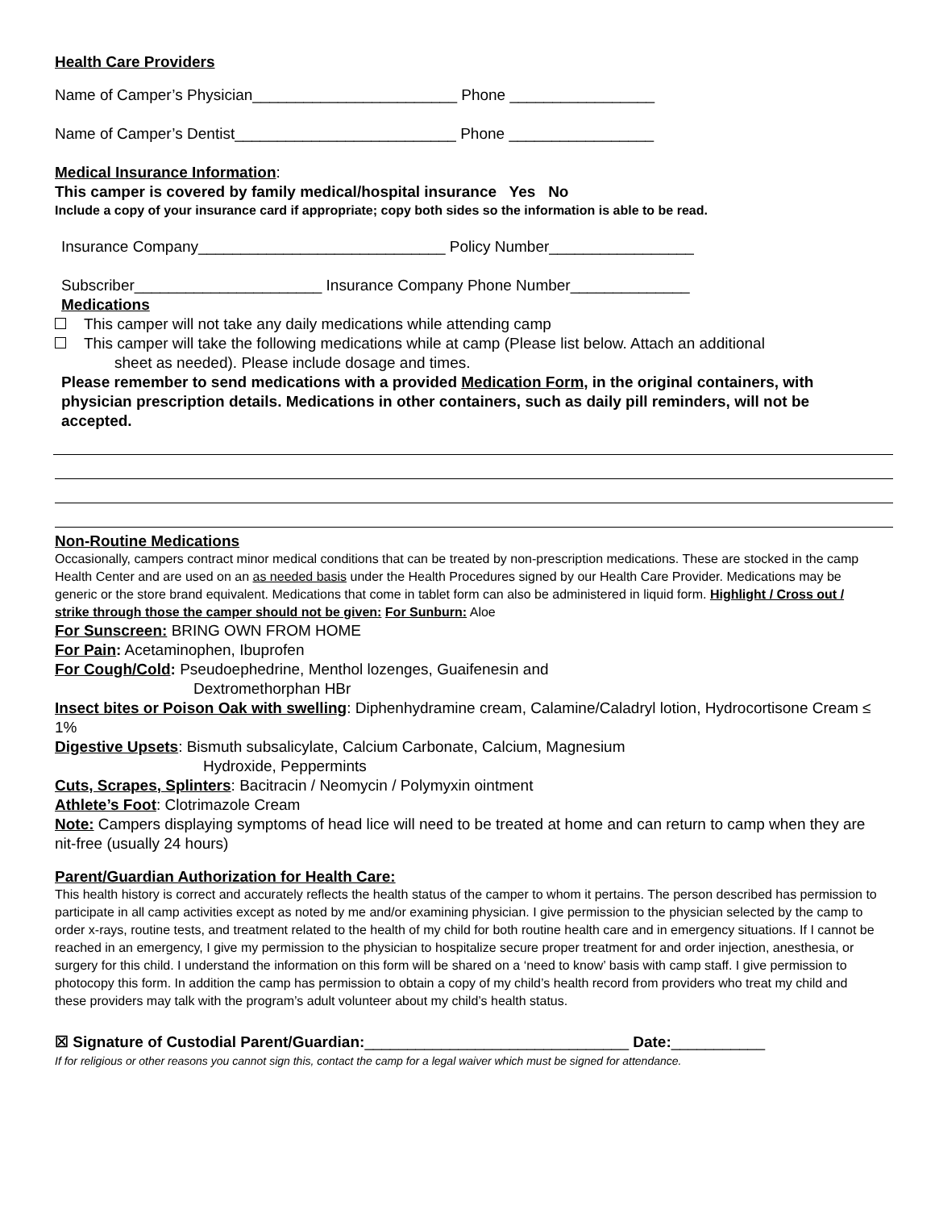Health Care Providers
Name of Camper’s Physician________________________ Phone _________________
Name of Camper’s Dentist__________________________ Phone _________________
Medical Insurance Information:
This camper is covered by family medical/hospital insurance Yes No
Include a copy of your insurance card if appropriate; copy both sides so the information is able to be read.
Insurance Company_____________________________ Policy Number_________________
Subscriber______________________ Insurance Company Phone Number______________
Medications
This camper will not take any daily medications while attending camp
This camper will take the following medications while at camp (Please list below. Attach an additional
sheet as needed). Please include dosage and times.
Please remember to send medications with a provided Medication Form, in the original containers, with physician prescription details. Medications in other containers, such as daily pill reminders, will not be accepted.
Non-Routine Medications
Occasionally, campers contract minor medical conditions that can be treated by non-prescription medications. These are stocked in the camp Health Center and are used on an as needed basis under the Health Procedures signed by our Health Care Provider. Medications may be generic or the store brand equivalent. Medications that come in tablet form can also be administered in liquid form. Highlight / Cross out / strike through those the camper should not be given: For Sunburn: Aloe
For Sunscreen: BRING OWN FROM HOME
For Pain: Acetaminophen, Ibuprofen
For Cough/Cold: Pseudoephedrine, Menthol lozenges, Guaifenesin and
Dextromethorphan HBr
Insect bites or Poison Oak with swelling: Diphenhydramine cream, Calamine/Caladryl lotion, Hydrocortisone Cream ≤ 1%
Digestive Upsets: Bismuth subsalicylate, Calcium Carbonate, Calcium, Magnesium
Hydroxide, Peppermints
Cuts, Scrapes, Splinters: Bacitracin / Neomycin / Polymyxin ointment
Athlete’s Foot: Clotrimazole Cream
Note: Campers displaying symptoms of head lice will need to be treated at home and can return to camp when they are nit-free (usually 24 hours)
Parent/Guardian Authorization for Health Care:
This health history is correct and accurately reflects the health status of the camper to whom it pertains. The person described has permission to participate in all camp activities except as noted by me and/or examining physician. I give permission to the physician selected by the camp to order x-rays, routine tests, and treatment related to the health of my child for both routine health care and in emergency situations. If I cannot be reached in an emergency, I give my permission to the physician to hospitalize secure proper treatment for and order injection, anesthesia, or surgery for this child. I understand the information on this form will be shared on a ‘need to know’ basis with camp staff. I give permission to photocopy this form. In addition the camp has permission to obtain a copy of my child’s health record from providers who treat my child and these providers may talk with the program’s adult volunteer about my child’s health status.
☒ Signature of Custodial Parent/Guardian:_______________________________ Date:___________
If for religious or other reasons you cannot sign this, contact the camp for a legal waiver which must be signed for attendance.